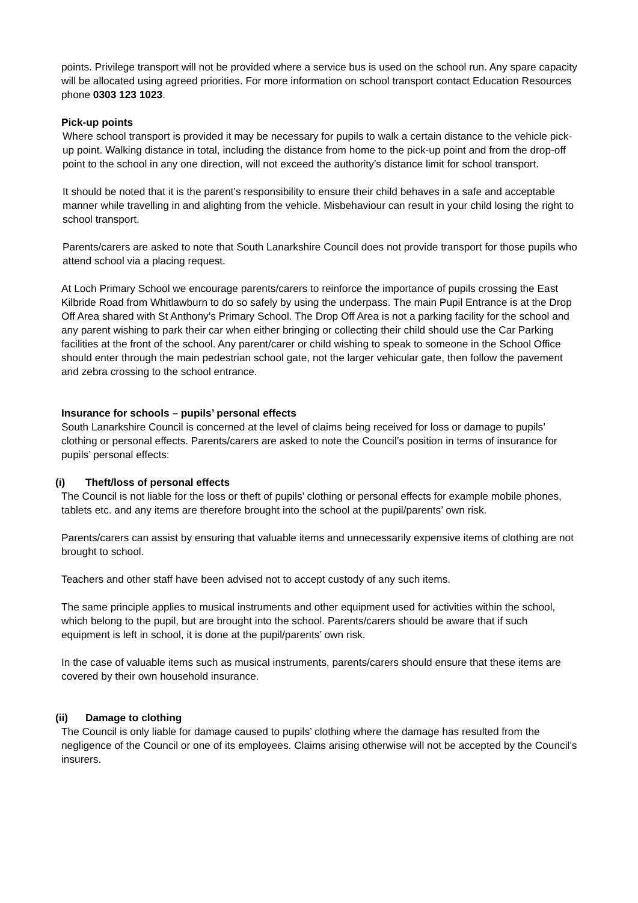points. Privilege transport will not be provided where a service bus is used on the school run. Any spare capacity will be allocated using agreed priorities. For more information on school transport contact Education Resources phone 0303 123 1023.
Pick-up points
Where school transport is provided it may be necessary for pupils to walk a certain distance to the vehicle pick-up point. Walking distance in total, including the distance from home to the pick-up point and from the drop-off point to the school in any one direction, will not exceed the authority’s distance limit for school transport.
It should be noted that it is the parent’s responsibility to ensure their child behaves in a safe and acceptable manner while travelling in and alighting from the vehicle. Misbehaviour can result in your child losing the right to school transport.
Parents/carers are asked to note that South Lanarkshire Council does not provide transport for those pupils who attend school via a placing request.
At Loch Primary School we encourage parents/carers to reinforce the importance of pupils crossing the East Kilbride Road from Whitlawburn to do so safely by using the underpass. The main Pupil Entrance is at the Drop Off Area shared with St Anthony’s Primary School. The Drop Off Area is not a parking facility for the school and any parent wishing to park their car when either bringing or collecting their child should use the Car Parking facilities at the front of the school. Any parent/carer or child wishing to speak to someone in the School Office should enter through the main pedestrian school gate, not the larger vehicular gate, then follow the pavement and zebra crossing to the school entrance.
Insurance for schools – pupils’ personal effects
South Lanarkshire Council is concerned at the level of claims being received for loss or damage to pupils’ clothing or personal effects. Parents/carers are asked to note the Council’s position in terms of insurance for pupils’ personal effects:
(i) Theft/loss of personal effects
The Council is not liable for the loss or theft of pupils’ clothing or personal effects for example mobile phones, tablets etc. and any items are therefore brought into the school at the pupil/parents’ own risk.
Parents/carers can assist by ensuring that valuable items and unnecessarily expensive items of clothing are not brought to school.
Teachers and other staff have been advised not to accept custody of any such items.
The same principle applies to musical instruments and other equipment used for activities within the school, which belong to the pupil, but are brought into the school. Parents/carers should be aware that if such equipment is left in school, it is done at the pupil/parents’ own risk.
In the case of valuable items such as musical instruments, parents/carers should ensure that these items are covered by their own household insurance.
(ii) Damage to clothing
The Council is only liable for damage caused to pupils’ clothing where the damage has resulted from the negligence of the Council or one of its employees. Claims arising otherwise will not be accepted by the Council’s insurers.